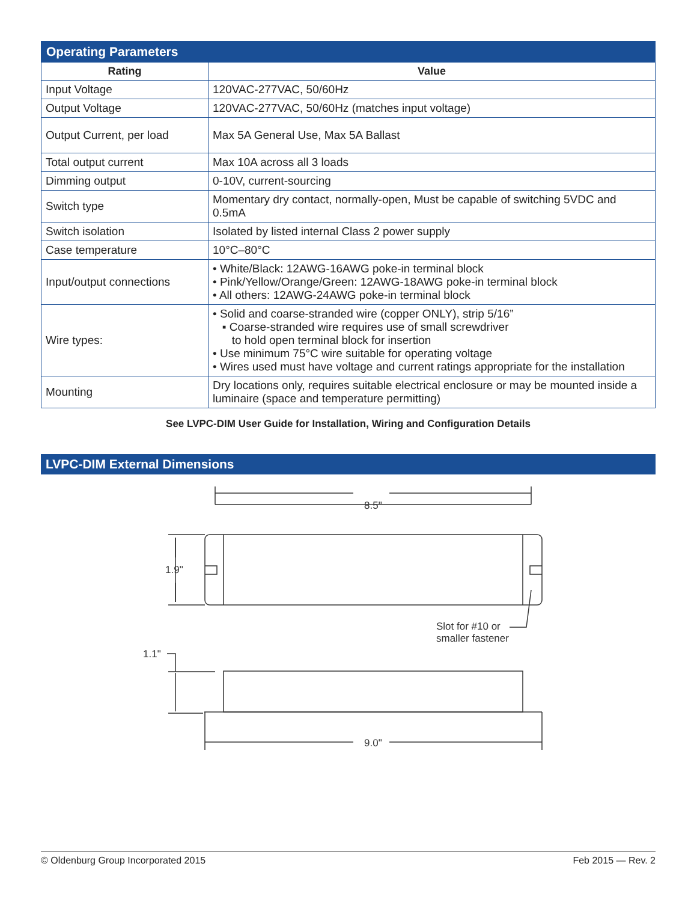| Operating Parameters | |
| Rating | Value |
| Input Voltage | 120VAC-277VAC, 50/60Hz |
| Output Voltage | 120VAC-277VAC, 50/60Hz (matches input voltage) |
| Output Current, per load | Max 5A General Use, Max 5A Ballast |
| Total output current | Max 10A across all 3 loads |
| Dimming output | 0-10V, current-sourcing |
| Switch type | Momentary dry contact, normally-open, Must be capable of switching 5VDC and 0.5mA |
| Switch isolation | Isolated by listed internal Class 2 power supply |
| Case temperature | 10°C–80°C |
| Input/output connections | • White/Black: 12AWG-16AWG poke-in terminal block • Pink/Yellow/Orange/Green: 12AWG-18AWG poke-in terminal block • All others: 12AWG-24AWG poke-in terminal block |
| Wire types: | • Solid and coarse-stranded wire (copper ONLY), strip 5/16” ▪ Coarse-stranded wire requires use of small screwdriver to hold open terminal block for insertion • Use minimum 75°C wire suitable for operating voltage • Wires used must have voltage and current ratings appropriate for the installation |
| Mounting | Dry locations only, requires suitable electrical enclosure or may be mounted inside a luminaire (space and temperature permitting) |
See LVPC-DIM User Guide for Installation, Wiring and Configuration Details
LVPC-DIM External Dimensions
8.5"
1.9"
Slot for #10 or
smaller fastener
1.1"
9.0"
© Oldenburg Group Incorporated 2015 Feb 2015 — Rev. 2